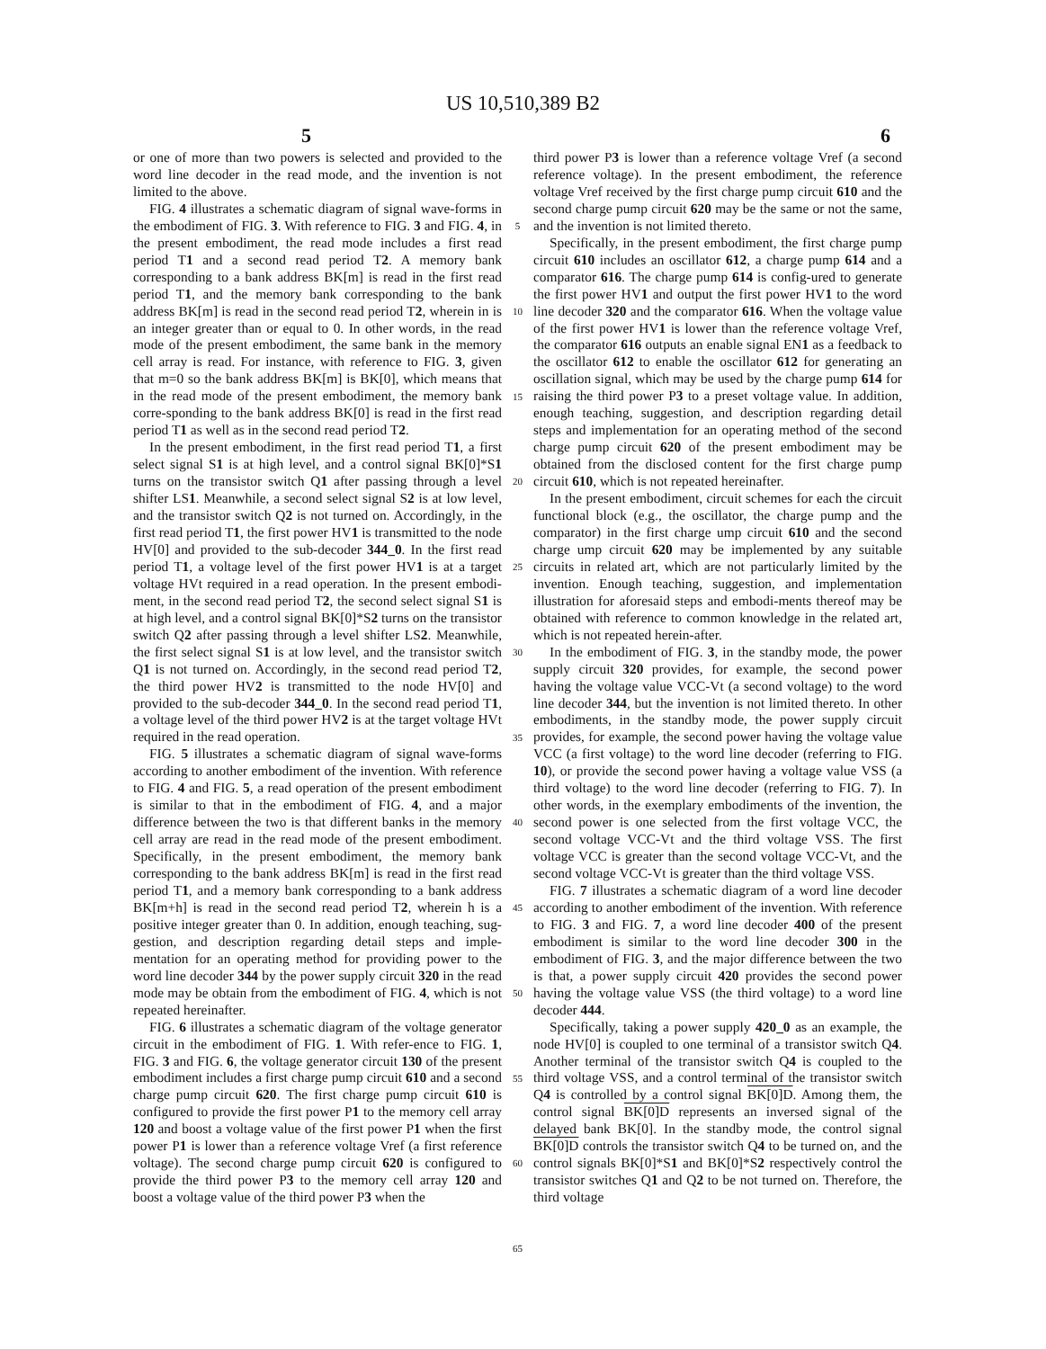US 10,510,389 B2
5 6
or one of more than two powers is selected and provided to the word line decoder in the read mode, and the invention is not limited to the above.
FIG. 4 illustrates a schematic diagram of signal wave-forms in the embodiment of FIG. 3. With reference to FIG. 3 and FIG. 4, in the present embodiment, the read mode includes a first read period T1 and a second read period T2. A memory bank corresponding to a bank address BK[m] is read in the first read period T1, and the memory bank corresponding to the bank address BK[m] is read in the second read period T2, wherein in is an integer greater than or equal to 0. In other words, in the read mode of the present embodiment, the same bank in the memory cell array is read. For instance, with reference to FIG. 3, given that m=0 so the bank address BK[m] is BK[0], which means that in the read mode of the present embodiment, the memory bank corre-sponding to the bank address BK[0] is read in the first read period T1 as well as in the second read period T2.
In the present embodiment, in the first read period T1, a first select signal S1 is at high level, and a control signal BK[0]*S1 turns on the transistor switch Q1 after passing through a level shifter LS1. Meanwhile, a second select signal S2 is at low level, and the transistor switch Q2 is not turned on. Accordingly, in the first read period T1, the first power HV1 is transmitted to the node HV[0] and provided to the sub-decoder 344_0. In the first read period T1, a voltage level of the first power HV1 is at a target voltage HVt required in a read operation. In the present embodi-ment, in the second read period T2, the second select signal S1 is at high level, and a control signal BK[0]*S2 turns on the transistor switch Q2 after passing through a level shifter LS2. Meanwhile, the first select signal S1 is at low level, and the transistor switch Q1 is not turned on. Accordingly, in the second read period T2, the third power HV2 is transmitted to the node HV[0] and provided to the sub-decoder 344_0. In the second read period T1, a voltage level of the third power HV2 is at the target voltage HVt required in the read operation.
FIG. 5 illustrates a schematic diagram of signal wave-forms according to another embodiment of the invention. With reference to FIG. 4 and FIG. 5, a read operation of the present embodiment is similar to that in the embodiment of FIG. 4, and a major difference between the two is that different banks in the memory cell array are read in the read mode of the present embodiment. Specifically, in the present embodiment, the memory bank corresponding to the bank address BK[m] is read in the first read period T1, and a memory bank corresponding to a bank address BK[m+h] is read in the second read period T2, wherein h is a positive integer greater than 0. In addition, enough teaching, sug-gestion, and description regarding detail steps and imple-mentation for an operating method for providing power to the word line decoder 344 by the power supply circuit 320 in the read mode may be obtain from the embodiment of FIG. 4, which is not repeated hereinafter.
FIG. 6 illustrates a schematic diagram of the voltage generator circuit in the embodiment of FIG. 1. With refer-ence to FIG. 1, FIG. 3 and FIG. 6, the voltage generator circuit 130 of the present embodiment includes a first charge pump circuit 610 and a second charge pump circuit 620. The first charge pump circuit 610 is configured to provide the first power P1 to the memory cell array 120 and boost a voltage value of the first power P1 when the first power P1 is lower than a reference voltage Vref (a first reference voltage). The second charge pump circuit 620 is configured to provide the third power P3 to the memory cell array 120 and boost a voltage value of the third power P3 when the
5
10
15
20
25
30
35
40
45
50
55
60
65
third power P3 is lower than a reference voltage Vref (a second reference voltage). In the present embodiment, the reference voltage Vref received by the first charge pump circuit 610 and the second charge pump circuit 620 may be the same or not the same, and the invention is not limited thereto.
Specifically, in the present embodiment, the first charge pump circuit 610 includes an oscillator 612, a charge pump 614 and a comparator 616. The charge pump 614 is config-ured to generate the first power HV1 and output the first power HV1 to the word line decoder 320 and the comparator 616. When the voltage value of the first power HV1 is lower than the reference voltage Vref, the comparator 616 outputs an enable signal EN1 as a feedback to the oscillator 612 to enable the oscillator 612 for generating an oscillation signal, which may be used by the charge pump 614 for raising the third power P3 to a preset voltage value. In addition, enough teaching, suggestion, and description regarding detail steps and implementation for an operating method of the second charge pump circuit 620 of the present embodiment may be obtained from the disclosed content for the first charge pump circuit 610, which is not repeated hereinafter.
In the present embodiment, circuit schemes for each the circuit functional block (e.g., the oscillator, the charge pump and the comparator) in the first charge ump circuit 610 and the second charge ump circuit 620 may be implemented by any suitable circuits in related art, which are not particularly limited by the invention. Enough teaching, suggestion, and implementation illustration for aforesaid steps and embodi-ments thereof may be obtained with reference to common knowledge in the related art, which is not repeated herein-after.
In the embodiment of FIG. 3, in the standby mode, the power supply circuit 320 provides, for example, the second power having the voltage value VCC-Vt (a second voltage) to the word line decoder 344, but the invention is not limited thereto. In other embodiments, in the standby mode, the power supply circuit provides, for example, the second power having the voltage value VCC (a first voltage) to the word line decoder (referring to FIG. 10), or provide the second power having a voltage value VSS (a third voltage) to the word line decoder (referring to FIG. 7). In other words, in the exemplary embodiments of the invention, the second power is one selected from the first voltage VCC, the second voltage VCC-Vt and the third voltage VSS. The first voltage VCC is greater than the second voltage VCC-Vt, and the second voltage VCC-Vt is greater than the third voltage VSS.
FIG. 7 illustrates a schematic diagram of a word line decoder according to another embodiment of the invention. With reference to FIG. 3 and FIG. 7, a word line decoder 400 of the present embodiment is similar to the word line decoder 300 in the embodiment of FIG. 3, and the major difference between the two is that, a power supply circuit 420 provides the second power having the voltage value VSS (the third voltage) to a word line decoder 444.
Specifically, taking a power supply 420_0 as an example, the node HV[0] is coupled to one terminal of a transistor switch Q4. Another terminal of the transistor switch Q4 is coupled to the third voltage VSS, and a control terminal of the transistor switch Q4 is controlled by a control signal BK[0]D. Among them, the control signal BK[0]D represents an inversed signal of the delayed bank BK[0]. In the standby mode, the control signal BK[0]D controls the transistor switch Q4 to be turned on, and the control signals BK[0]*S1 and BK[0]*S2 respectively control the transistor switches Q1 and Q2 to be not turned on. Therefore, the third voltage